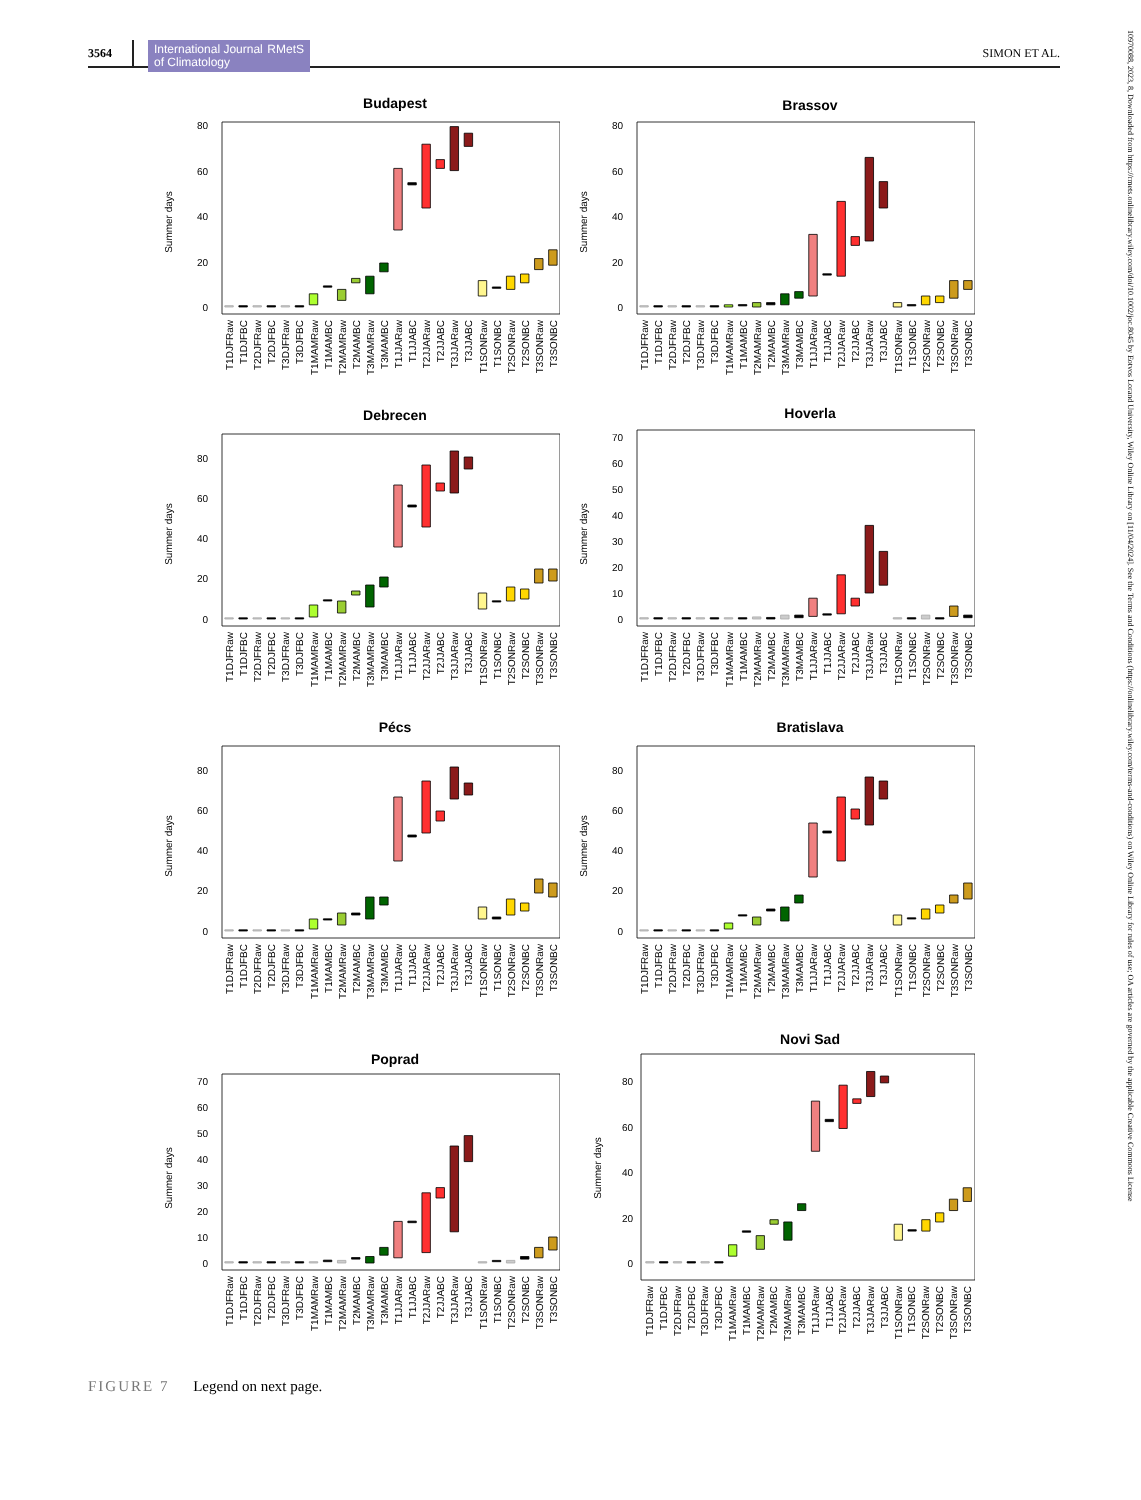3564
International Journal
of Climatology RMetS
SIMON ET AL.
Budapest
Summer days
0
20
40
60
80
T1DJFRaw
T1DJFBC
T2DJFRaw
T2DJFBC
T3DJFRaw
T3DJFBC
T1MAMRaw
T1MAMBC
T2MAMRaw
T2MAMBC
T3MAMRaw
T3MAMBC
T1JJARaw
T1JJABC
T2JJARaw
T2JJABC
T3JJARaw
T3JJABC
T1SONRaw
T1SONBC
T2SONRaw
T2SONBC
T3SONRaw
T3SONBC
Brassov
Summer days
0
20
40
60
80
T1DJFRaw
T1DJFBC
T2DJFRaw
T2DJFBC
T3DJFRaw
T3DJFBC
T1MAMRaw
T1MAMBC
T2MAMRaw
T2MAMBC
T3MAMRaw
T3MAMBC
T1JJARaw
T1JJABC
T2JJARaw
T2JJABC
T3JJARaw
T3JJABC
T1SONRaw
T1SONBC
T2SONRaw
T2SONBC
T3SONRaw
T3SONBC
Debrecen
Summer days
0
20
40
60
80
T1DJFRaw
T1DJFBC
T2DJFRaw
T2DJFBC
T3DJFRaw
T3DJFBC
T1MAMRaw
T1MAMBC
T2MAMRaw
T2MAMBC
T3MAMRaw
T3MAMBC
T1JJARaw
T1JJABC
T2JJARaw
T2JJABC
T3JJARaw
T3JJABC
T1SONRaw
T1SONBC
T2SONRaw
T2SONBC
T3SONRaw
T3SONBC
Hoverla
Summer days
0
10
20
30
40
50
60
70
T1DJFRaw
T1DJFBC
T2DJFRaw
T2DJFBC
T3DJFRaw
T3DJFBC
T1MAMRaw
T1MAMBC
T2MAMRaw
T2MAMBC
T3MAMRaw
T3MAMBC
T1JJARaw
T1JJABC
T2JJARaw
T2JJABC
T3JJARaw
T3JJABC
T1SONRaw
T1SONBC
T2SONRaw
T2SONBC
T3SONRaw
T3SONBC
Pécs
Summer days
0
20
40
60
80
T1DJFRaw
T1DJFBC
T2DJFRaw
T2DJFBC
T3DJFRaw
T3DJFBC
T1MAMRaw
T1MAMBC
T2MAMRaw
T2MAMBC
T3MAMRaw
T3MAMBC
T1JJARaw
T1JJABC
T2JJARaw
T2JJABC
T3JJARaw
T3JJABC
T1SONRaw
T1SONBC
T2SONRaw
T2SONBC
T3SONRaw
T3SONBC
Bratislava
Summer days
0
20
40
60
80
T1DJFRaw
T1DJFBC
T2DJFRaw
T2DJFBC
T3DJFRaw
T3DJFBC
T1MAMRaw
T1MAMBC
T2MAMRaw
T2MAMBC
T3MAMRaw
T3MAMBC
T1JJARaw
T1JJABC
T2JJARaw
T2JJABC
T3JJARaw
T3JJABC
T1SONRaw
T1SONBC
T2SONRaw
T2SONBC
T3SONRaw
T3SONBC
Poprad
Summer days
0
10
20
30
40
50
60
70
T1DJFRaw
T1DJFBC
T2DJFRaw
T2DJFBC
T3DJFRaw
T3DJFBC
T1MAMRaw
T1MAMBC
T2MAMRaw
T2MAMBC
T3MAMRaw
T3MAMBC
T1JJARaw
T1JJABC
T2JJARaw
T2JJABC
T3JJARaw
T3JJABC
T1SONRaw
T1SONBC
T2SONRaw
T2SONBC
T3SONRaw
T3SONBC
Novi Sad
Summer days
0
20
40
60
80
T1DJFRaw
T1DJFBC
T2DJFRaw
T2DJFBC
T3DJFRaw
T3DJFBC
T1MAMRaw
T1MAMBC
T2MAMRaw
T2MAMBC
T3MAMRaw
T3MAMBC
T1JJARaw
T1JJABC
T2JJARaw
T2JJABC
T3JJARaw
T3JJABC
T1SONRaw
T1SONBC
T2SONRaw
T2SONBC
T3SONRaw
T3SONBC
FIGURE 7 Legend on next page.
10970088, 2023, 8, Downloaded from https://rmets.onlinelibrary.wiley.com/doi/10.1002/joc.8045 by Eotvos Lorand University, Wiley Online Library on [11/04/2024]. See the Terms and Conditions (https://onlinelibrary.wiley.com/terms-and-conditions) on Wiley Online Library for rules of use; OA articles are governed by the applicable Creative Commons License